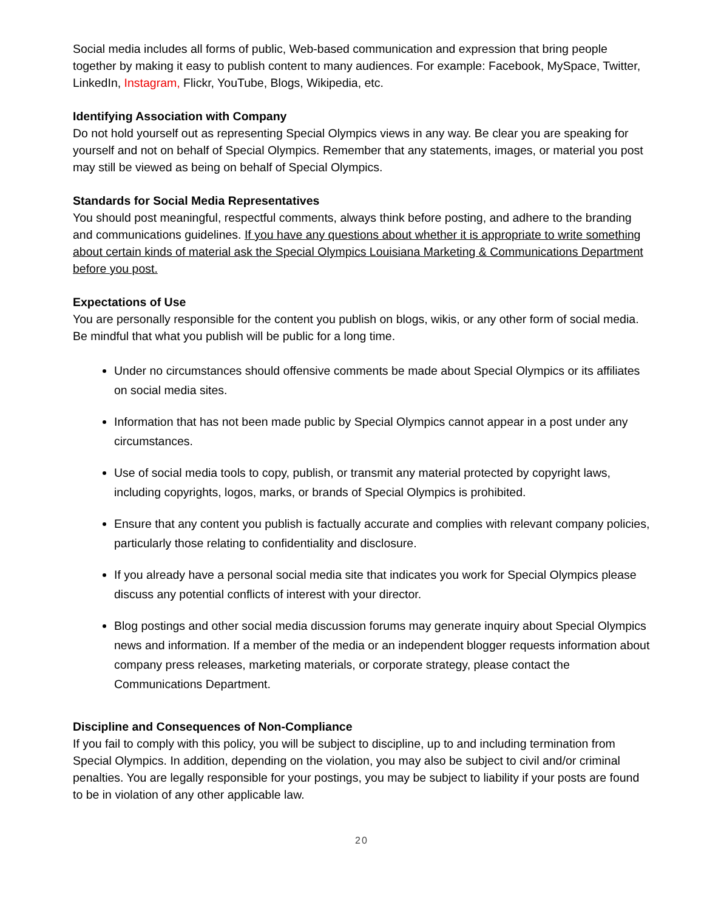Social media includes all forms of public, Web-based communication and expression that bring people together by making it easy to publish content to many audiences. For example: Facebook, MySpace, Twitter, LinkedIn, Instagram, Flickr, YouTube, Blogs, Wikipedia, etc.
Identifying Association with Company
Do not hold yourself out as representing Special Olympics views in any way. Be clear you are speaking for yourself and not on behalf of Special Olympics. Remember that any statements, images, or material you post may still be viewed as being on behalf of Special Olympics.
Standards for Social Media Representatives
You should post meaningful, respectful comments, always think before posting, and adhere to the branding and communications guidelines. If you have any questions about whether it is appropriate to write something about certain kinds of material ask the Special Olympics Louisiana Marketing & Communications Department before you post.
Expectations of Use
You are personally responsible for the content you publish on blogs, wikis, or any other form of social media. Be mindful that what you publish will be public for a long time.
Under no circumstances should offensive comments be made about Special Olympics or its affiliates on social media sites.
Information that has not been made public by Special Olympics cannot appear in a post under any circumstances.
Use of social media tools to copy, publish, or transmit any material protected by copyright laws, including copyrights, logos, marks, or brands of Special Olympics is prohibited.
Ensure that any content you publish is factually accurate and complies with relevant company policies, particularly those relating to confidentiality and disclosure.
If you already have a personal social media site that indicates you work for Special Olympics please discuss any potential conflicts of interest with your director.
Blog postings and other social media discussion forums may generate inquiry about Special Olympics news and information. If a member of the media or an independent blogger requests information about company press releases, marketing materials, or corporate strategy, please contact the Communications Department.
Discipline and Consequences of Non-Compliance
If you fail to comply with this policy, you will be subject to discipline, up to and including termination from Special Olympics. In addition, depending on the violation, you may also be subject to civil and/or criminal penalties. You are legally responsible for your postings, you may be subject to liability if your posts are found to be in violation of any other applicable law.
20